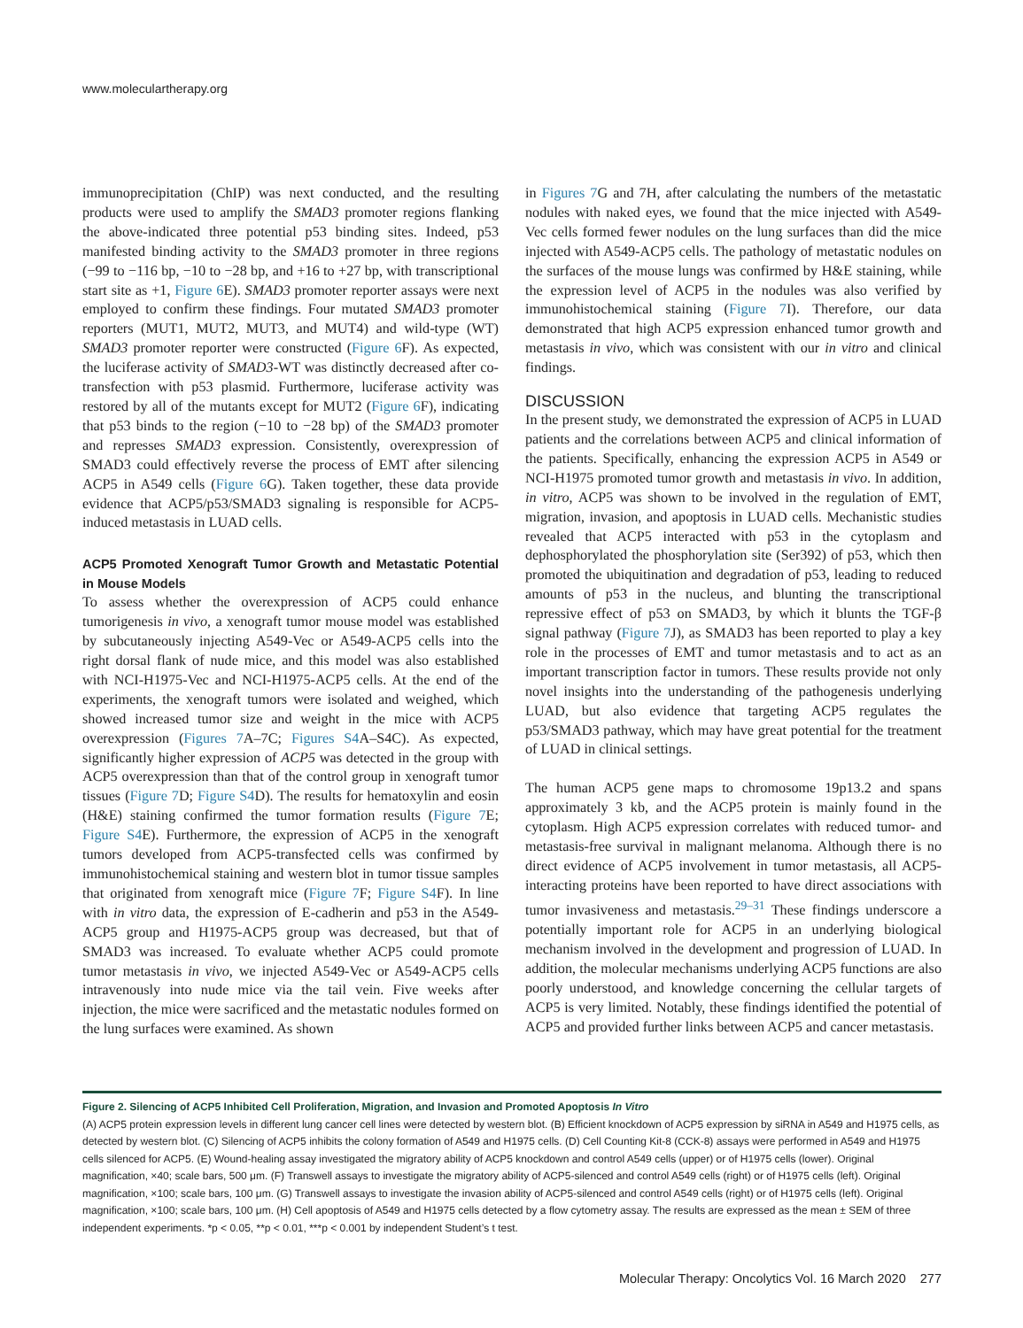www.moleculartherapy.org
immunoprecipitation (ChIP) was next conducted, and the resulting products were used to amplify the SMAD3 promoter regions flanking the above-indicated three potential p53 binding sites. Indeed, p53 manifested binding activity to the SMAD3 promoter in three regions (−99 to −116 bp, −10 to −28 bp, and +16 to +27 bp, with transcriptional start site as +1, Figure 6 E). SMAD3 promoter reporter assays were next employed to confirm these findings. Four mutated SMAD3 promoter reporters (MUT1, MUT2, MUT3, and MUT4) and wild-type (WT) SMAD3 promoter reporter were constructed (Figure 6 F). As expected, the luciferase activity of SMAD3-WT was distinctly decreased after co-transfection with p53 plasmid. Furthermore, luciferase activity was restored by all of the mutants except for MUT2 (Figure 6 F), indicating that p53 binds to the region (−10 to −28 bp) of the SMAD3 promoter and represses SMAD3 expression. Consistently, overexpression of SMAD3 could effectively reverse the process of EMT after silencing ACP5 in A549 cells (Figure 6 G). Taken together, these data provide evidence that ACP5/p53/SMAD3 signaling is responsible for ACP5-induced metastasis in LUAD cells.
ACP5 Promoted Xenograft Tumor Growth and Metastatic Potential in Mouse Models
To assess whether the overexpression of ACP5 could enhance tumorigenesis in vivo, a xenograft tumor mouse model was established by subcutaneously injecting A549-Vec or A549-ACP5 cells into the right dorsal flank of nude mice, and this model was also established with NCI-H1975-Vec and NCI-H1975-ACP5 cells. At the end of the experiments, the xenograft tumors were isolated and weighed, which showed increased tumor size and weight in the mice with ACP5 overexpression (Figures 7 A–7C; Figures S4 A–S4C). As expected, significantly higher expression of ACP5 was detected in the group with ACP5 overexpression than that of the control group in xenograft tumor tissues (Figure 7 D; Figure S4 D). The results for hematoxylin and eosin (H&E) staining confirmed the tumor formation results (Figure 7 E; Figure S4 E). Furthermore, the expression of ACP5 in the xenograft tumors developed from ACP5-transfected cells was confirmed by immunohistochemical staining and western blot in tumor tissue samples that originated from xenograft mice (Figure 7 F; Figure S4 F). In line with in vitro data, the expression of E-cadherin and p53 in the A549-ACP5 group and H1975-ACP5 group was decreased, but that of SMAD3 was increased. To evaluate whether ACP5 could promote tumor metastasis in vivo, we injected A549-Vec or A549-ACP5 cells intravenously into nude mice via the tail vein. Five weeks after injection, the mice were sacrificed and the metastatic nodules formed on the lung surfaces were examined. As shown
in Figures 7 G and 7H, after calculating the numbers of the metastatic nodules with naked eyes, we found that the mice injected with A549-Vec cells formed fewer nodules on the lung surfaces than did the mice injected with A549-ACP5 cells. The pathology of metastatic nodules on the surfaces of the mouse lungs was confirmed by H&E staining, while the expression level of ACP5 in the nodules was also verified by immunohistochemical staining (Figure 7 I). Therefore, our data demonstrated that high ACP5 expression enhanced tumor growth and metastasis in vivo, which was consistent with our in vitro and clinical findings.
DISCUSSION
In the present study, we demonstrated the expression of ACP5 in LUAD patients and the correlations between ACP5 and clinical information of the patients. Specifically, enhancing the expression ACP5 in A549 or NCI-H1975 promoted tumor growth and metastasis in vivo. In addition, in vitro, ACP5 was shown to be involved in the regulation of EMT, migration, invasion, and apoptosis in LUAD cells. Mechanistic studies revealed that ACP5 interacted with p53 in the cytoplasm and dephosphorylated the phosphorylation site (Ser392) of p53, which then promoted the ubiquitination and degradation of p53, leading to reduced amounts of p53 in the nucleus, and blunting the transcriptional repressive effect of p53 on SMAD3, by which it blunts the TGF-β signal pathway (Figure 7 J), as SMAD3 has been reported to play a key role in the processes of EMT and tumor metastasis and to act as an important transcription factor in tumors. These results provide not only novel insights into the understanding of the pathogenesis underlying LUAD, but also evidence that targeting ACP5 regulates the p53/SMAD3 pathway, which may have great potential for the treatment of LUAD in clinical settings.
The human ACP5 gene maps to chromosome 19p13.2 and spans approximately 3 kb, and the ACP5 protein is mainly found in the cytoplasm. High ACP5 expression correlates with reduced tumor- and metastasis-free survival in malignant melanoma. Although there is no direct evidence of ACP5 involvement in tumor metastasis, all ACP5-interacting proteins have been reported to have direct associations with tumor invasiveness and metastasis.<sup>29–31</sup> These findings underscore a potentially important role for ACP5 in an underlying biological mechanism involved in the development and progression of LUAD. In addition, the molecular mechanisms underlying ACP5 functions are also poorly understood, and knowledge concerning the cellular targets of ACP5 is very limited. Notably, these findings identified the potential of ACP5 and provided further links between ACP5 and cancer metastasis.
Figure 2. Silencing of ACP5 Inhibited Cell Proliferation, Migration, and Invasion and Promoted Apoptosis In Vitro
(A) ACP5 protein expression levels in different lung cancer cell lines were detected by western blot. (B) Efficient knockdown of ACP5 expression by siRNA in A549 and H1975 cells, as detected by western blot. (C) Silencing of ACP5 inhibits the colony formation of A549 and H1975 cells. (D) Cell Counting Kit-8 (CCK-8) assays were performed in A549 and H1975 cells silenced for ACP5. (E) Wound-healing assay investigated the migratory ability of ACP5 knockdown and control A549 cells (upper) or of H1975 cells (lower). Original magnification, ×40; scale bars, 500 μm. (F) Transwell assays to investigate the migratory ability of ACP5-silenced and control A549 cells (right) or of H1975 cells (left). Original magnification, ×100; scale bars, 100 μm. (G) Transwell assays to investigate the invasion ability of ACP5-silenced and control A549 cells (right) or of H1975 cells (left). Original magnification, ×100; scale bars, 100 μm. (H) Cell apoptosis of A549 and H1975 cells detected by a flow cytometry assay. The results are expressed as the mean ± SEM of three independent experiments. *p < 0.05, **p < 0.01, ***p < 0.001 by independent Student’s t test.
Molecular Therapy: Oncolytics Vol. 16 March 2020 277